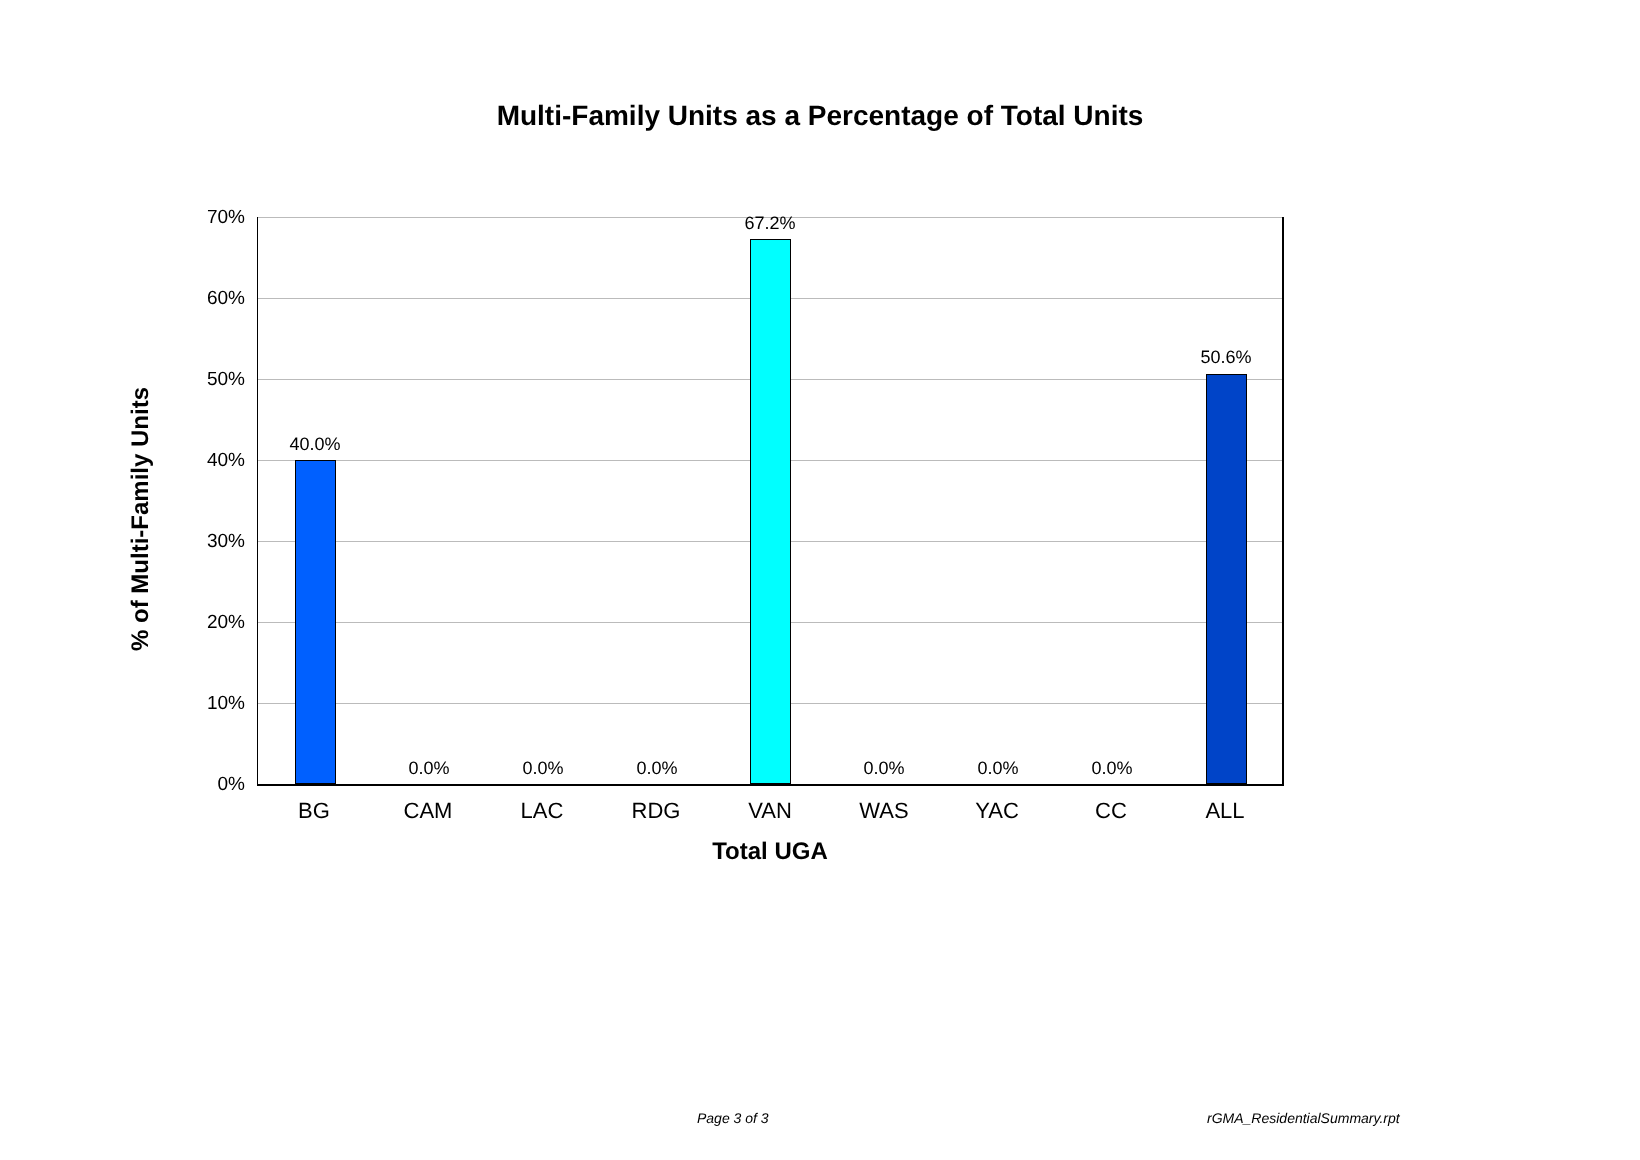Multi-Family Units as a Percentage of Total Units
% of Multi-Family Units
70%
60%
50%
40%
30%
20%
10%
0%
40.0%
0.0% 0.0% 0.0%
67.2%
0.0% 0.0% 0.0%
50.6%
BG CAM LAC RDG VAN WAS YAC CC ALL
Total UGA
Page 3 of 3 rGMA_ResidentialSummary.rpt